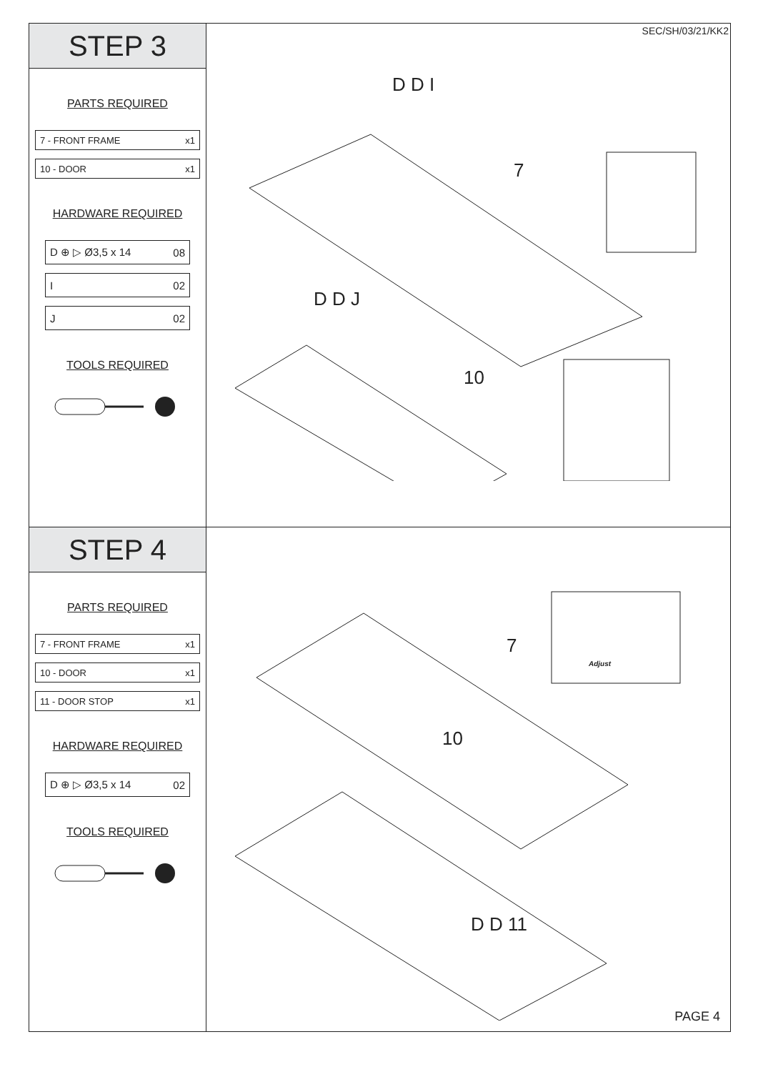STEP 3
PARTS REQUIRED
7 - FRONT FRAME x1
10 - DOOR x1
HARDWARE REQUIRED
D ⊕ ▷ Ø3,5 x 14 08
I 02
J 02
TOOLS REQUIRED
SEC/SH/03/21/KK2
7
10
D D I
D D J
STEP 4
PARTS REQUIRED
7 - FRONT FRAME x1
10 - DOOR x1
11 - DOOR STOP x1
HARDWARE REQUIRED
D ⊕ ▷ Ø3,5 x 14 02
TOOLS REQUIRED
7
10
Adjust
D D 11
PAGE 4